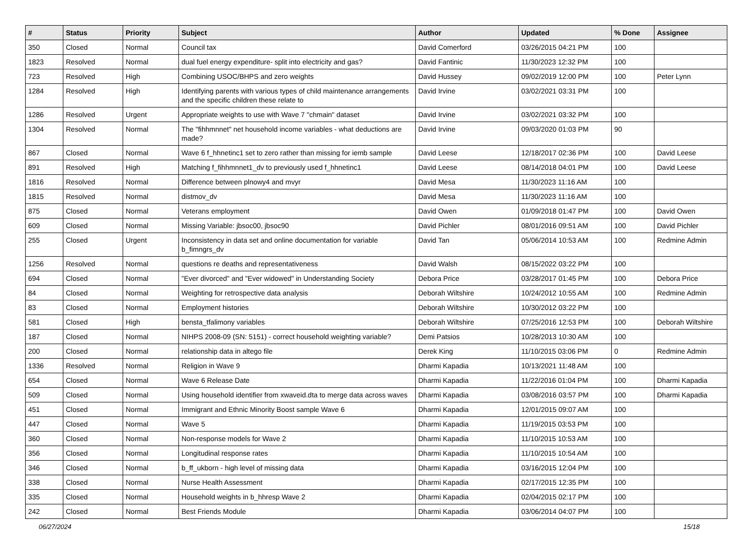| # | Status | Priority | Subject | Author | Updated | % Done | Assignee |
| --- | --- | --- | --- | --- | --- | --- | --- |
| 350 | Closed | Normal | Council tax | David Comerford | 03/26/2015 04:21 PM | 100 | |
| 1823 | Resolved | Normal | dual fuel energy expenditure- split into electricity and gas? | David Fantinic | 11/30/2023 12:32 PM | 100 | |
| 723 | Resolved | High | Combining USOC/BHPS and zero weights | David Hussey | 09/02/2019 12:00 PM | 100 | Peter Lynn |
| 1284 | Resolved | High | Identifying parents with various types of child maintenance arrangements and the specific children these relate to | David Irvine | 03/02/2021 03:31 PM | 100 | |
| 1286 | Resolved | Urgent | Appropriate weights to use with Wave 7 "chmain" dataset | David Irvine | 03/02/2021 03:32 PM | 100 | |
| 1304 | Resolved | Normal | The "fihhmnnet" net household income variables - what deductions are made? | David Irvine | 09/03/2020 01:03 PM | 90 | |
| 867 | Closed | Normal | Wave 6 f_hhnetinc1 set to zero rather than missing for iemb sample | David Leese | 12/18/2017 02:36 PM | 100 | David Leese |
| 891 | Resolved | High | Matching f_fihhmnnet1_dv to previously used f_hhnetinc1 | David Leese | 08/14/2018 04:01 PM | 100 | David Leese |
| 1816 | Resolved | Normal | Difference between plnowy4 and mvyr | David Mesa | 11/30/2023 11:16 AM | 100 | |
| 1815 | Resolved | Normal | distmov_dv | David Mesa | 11/30/2023 11:16 AM | 100 | |
| 875 | Closed | Normal | Veterans employment | David Owen | 01/09/2018 01:47 PM | 100 | David Owen |
| 609 | Closed | Normal | Missing Variable: jbsoc00, jbsoc90 | David Pichler | 08/01/2016 09:51 AM | 100 | David Pichler |
| 255 | Closed | Urgent | Inconsistency in data set and online documentation for variable b_fimngrs_dv | David Tan | 05/06/2014 10:53 AM | 100 | Redmine Admin |
| 1256 | Resolved | Normal | questions re deaths and representativeness | David Walsh | 08/15/2022 03:22 PM | 100 | |
| 694 | Closed | Normal | "Ever divorced" and "Ever widowed" in Understanding Society | Debora Price | 03/28/2017 01:45 PM | 100 | Debora Price |
| 84 | Closed | Normal | Weighting for retrospective data analysis | Deborah Wiltshire | 10/24/2012 10:55 AM | 100 | Redmine Admin |
| 83 | Closed | Normal | Employment histories | Deborah Wiltshire | 10/30/2012 03:22 PM | 100 | |
| 581 | Closed | High | bensta_tfalimony variables | Deborah Wiltshire | 07/25/2016 12:53 PM | 100 | Deborah Wiltshire |
| 187 | Closed | Normal | NIHPS 2008-09 (SN: 5151) - correct household weighting variable? | Demi Patsios | 10/28/2013 10:30 AM | 100 | |
| 200 | Closed | Normal | relationship data in altego file | Derek King | 11/10/2015 03:06 PM | 0 | Redmine Admin |
| 1336 | Resolved | Normal | Religion in Wave 9 | Dharmi Kapadia | 10/13/2021 11:48 AM | 100 | |
| 654 | Closed | Normal | Wave 6 Release Date | Dharmi Kapadia | 11/22/2016 01:04 PM | 100 | Dharmi Kapadia |
| 509 | Closed | Normal | Using household identifier from xwaveid.dta to merge data across waves | Dharmi Kapadia | 03/08/2016 03:57 PM | 100 | Dharmi Kapadia |
| 451 | Closed | Normal | Immigrant and Ethnic Minority Boost sample Wave 6 | Dharmi Kapadia | 12/01/2015 09:07 AM | 100 | |
| 447 | Closed | Normal | Wave 5 | Dharmi Kapadia | 11/19/2015 03:53 PM | 100 | |
| 360 | Closed | Normal | Non-response models for Wave 2 | Dharmi Kapadia | 11/10/2015 10:53 AM | 100 | |
| 356 | Closed | Normal | Longitudinal response rates | Dharmi Kapadia | 11/10/2015 10:54 AM | 100 | |
| 346 | Closed | Normal | b_ff_ukborn - high level of missing data | Dharmi Kapadia | 03/16/2015 12:04 PM | 100 | |
| 338 | Closed | Normal | Nurse Health Assessment | Dharmi Kapadia | 02/17/2015 12:35 PM | 100 | |
| 335 | Closed | Normal | Household weights in b_hhresp Wave 2 | Dharmi Kapadia | 02/04/2015 02:17 PM | 100 | |
| 242 | Closed | Normal | Best Friends Module | Dharmi Kapadia | 03/06/2014 04:07 PM | 100 | |
06/27/2024 15/18